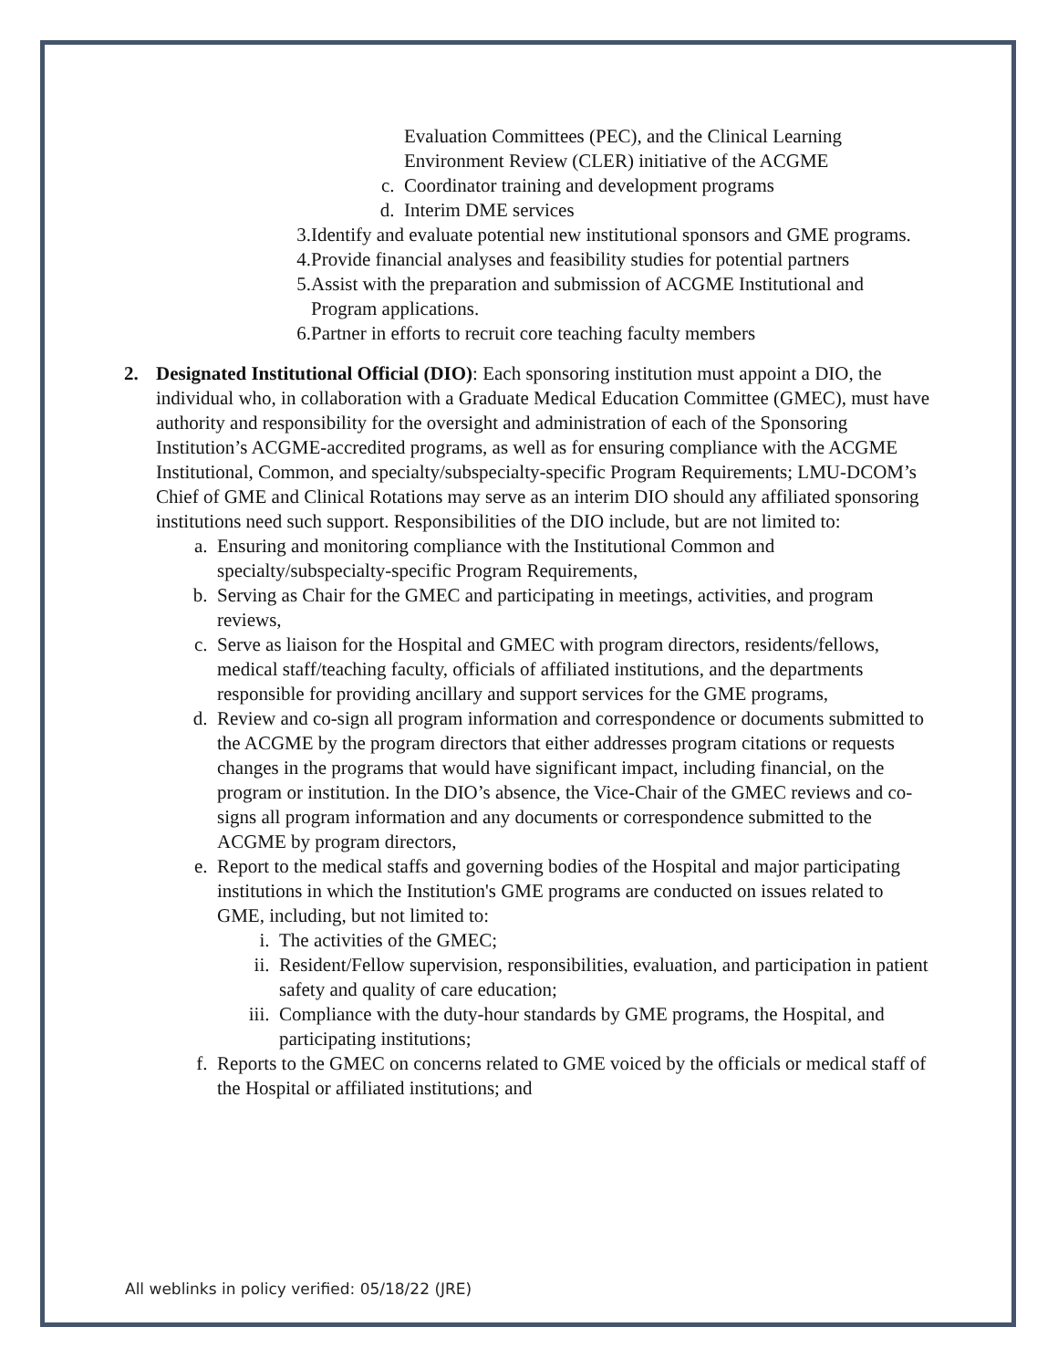Evaluation Committees (PEC), and the Clinical Learning
Environment Review (CLER) initiative of the ACGME
c. Coordinator training and development programs
d. Interim DME services
3. Identify and evaluate potential new institutional sponsors and GME programs.
4. Provide financial analyses and feasibility studies for potential partners
5. Assist with the preparation and submission of ACGME Institutional and Program applications.
6. Partner in efforts to recruit core teaching faculty members
2. Designated Institutional Official (DIO): Each sponsoring institution must appoint a DIO, the individual who, in collaboration with a Graduate Medical Education Committee (GMEC), must have authority and responsibility for the oversight and administration of each of the Sponsoring Institution’s ACGME-accredited programs, as well as for ensuring compliance with the ACGME Institutional, Common, and specialty/subspecialty-specific Program Requirements; LMU-DCOM’s Chief of GME and Clinical Rotations may serve as an interim DIO should any affiliated sponsoring institutions need such support. Responsibilities of the DIO include, but are not limited to:
a. Ensuring and monitoring compliance with the Institutional Common and specialty/subspecialty-specific Program Requirements,
b. Serving as Chair for the GMEC and participating in meetings, activities, and program reviews,
c. Serve as liaison for the Hospital and GMEC with program directors, residents/fellows, medical staff/teaching faculty, officials of affiliated institutions, and the departments responsible for providing ancillary and support services for the GME programs,
d. Review and co-sign all program information and correspondence or documents submitted to the ACGME by the program directors that either addresses program citations or requests changes in the programs that would have significant impact, including financial, on the program or institution. In the DIO’s absence, the Vice-Chair of the GMEC reviews and co-signs all program information and any documents or correspondence submitted to the ACGME by program directors,
e. Report to the medical staffs and governing bodies of the Hospital and major participating institutions in which the Institution's GME programs are conducted on issues related to GME, including, but not limited to:
i. The activities of the GMEC;
ii. Resident/Fellow supervision, responsibilities, evaluation, and participation in patient safety and quality of care education;
iii. Compliance with the duty-hour standards by GME programs, the Hospital, and participating institutions;
f. Reports to the GMEC on concerns related to GME voiced by the officials or medical staff of the Hospital or affiliated institutions; and
All weblinks in policy verified: 05/18/22 (JRE)